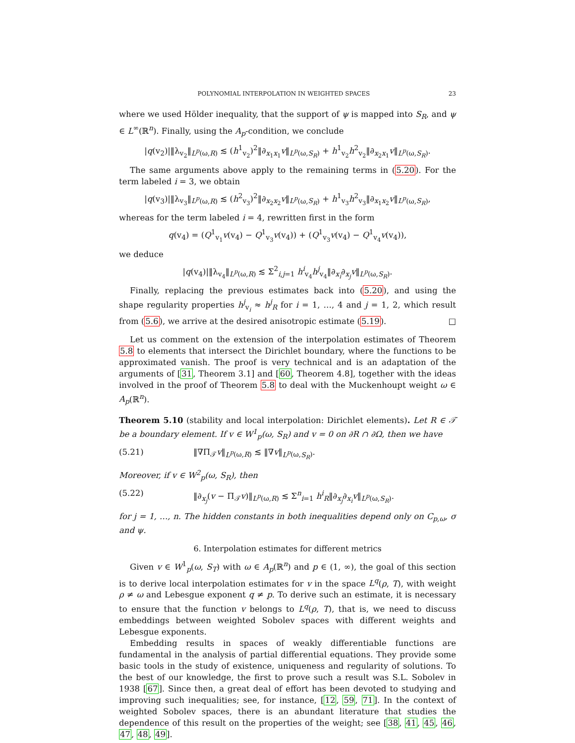POLYNOMIAL INTERPOLATION IN WEIGHTED SPACES 23
where we used Hölder inequality, that the support of ψ is mapped into S<sub>R</sub>, and ψ ∈ L<sup>∞</sup>(ℝ<sup>n</sup>). Finally, using the A<sub>p</sub>-condition, we conclude
|q(v<sub>2</sub>)|‖λ<sub>v<sub>2</sub></sub>‖<sub>L<sup>p</sup>(ω,R)</sub> ≲ (h<sup>1</sup><sub>v<sub>2</sub></sub>)<sup>2</sup>‖∂<sub>x<sub>1</sub>x<sub>1</sub></sub>v‖<sub>L<sup>p</sup>(ω,S<sub>R</sub>)</sub> + h<sup>1</sup><sub>v<sub>2</sub></sub>h<sup>2</sup><sub>v<sub>2</sub></sub>‖∂<sub>x<sub>2</sub>x<sub>1</sub></sub>v‖<sub>L<sup>p</sup>(ω,S<sub>R</sub>)</sub>.
The same arguments above apply to the remaining terms in (5.20). For the term labeled i = 3, we obtain
|q(v<sub>3</sub>)|‖λ<sub>v<sub>3</sub></sub>‖<sub>L<sup>p</sup>(ω,R)</sub> ≲ (h<sup>2</sup><sub>v<sub>3</sub></sub>)<sup>2</sup>‖∂<sub>x<sub>2</sub>x<sub>2</sub></sub>v‖<sub>L<sup>p</sup>(ω,S<sub>R</sub>)</sub> + h<sup>1</sup><sub>v<sub>3</sub></sub>h<sup>2</sup><sub>v<sub>3</sub></sub>‖∂<sub>x<sub>1</sub>x<sub>2</sub></sub>v‖<sub>L<sup>p</sup>(ω,S<sub>R</sub>)</sub>,
whereas for the term labeled i = 4, rewritten first in the form
q(v<sub>4</sub>) = (Q<sup>1</sup><sub>v<sub>1</sub></sub>v(v<sub>4</sub>) − Q<sup>1</sup><sub>v<sub>3</sub></sub>v(v<sub>4</sub>)) + (Q<sup>1</sup><sub>v<sub>3</sub></sub>v(v<sub>4</sub>) − Q<sup>1</sup><sub>v<sub>4</sub></sub>v(v<sub>4</sub>)),
we deduce
|q(v<sub>4</sub>)|‖λ<sub>v<sub>4</sub></sub>‖<sub>L<sup>p</sup>(ω,R)</sub> ≲ Σ<sup>2</sup><sub>i,j=1</sub> h<sup>i</sup><sub>v<sub>4</sub></sub>h<sup>j</sup><sub>v<sub>4</sub></sub>‖∂<sub>x<sub>i</sub></sub>∂<sub>x<sub>j</sub></sub>v‖<sub>L<sup>p</sup>(ω,S<sub>R</sub>)</sub>.
Finally, replacing the previous estimates back into (5.20), and using the shape regularity properties h<sup>j</sup><sub>v<sub>i</sub></sub> ≈ h<sup>j</sup><sub>R</sub> for i = 1, …, 4 and j = 1, 2, which result from (5.6), we arrive at the desired anisotropic estimate (5.19). □
Let us comment on the extension of the interpolation estimates of Theorem 5.8 to elements that intersect the Dirichlet boundary, where the functions to be approximated vanish. The proof is very technical and is an adaptation of the arguments of [31, Theorem 3.1] and [60, Theorem 4.8], together with the ideas involved in the proof of Theorem 5.8 to deal with the Muckenhoupt weight ω ∈ A<sub>p</sub>(ℝ<sup>n</sup>).
Theorem 5.10 (stability and local interpolation: Dirichlet elements). Let R ∈ 𝒯 be a boundary element. If v ∈ W<sup>1</sup><sub>p</sub>(ω, S<sub>R</sub>) and v = 0 on ∂R ∩ ∂Ω, then we have
(5.21) ‖∇Π<sub>𝒯</sub>v‖<sub>L<sup>p</sup>(ω,R)</sub> ≲ ‖∇v‖<sub>L<sup>p</sup>(ω,S<sub>R</sub>)</sub>.
Moreover, if v ∈ W<sup>2</sup><sub>p</sub>(ω, S<sub>R</sub>), then
(5.22) ‖∂<sub>x<sub>j</sub></sub>(v − Π<sub>𝒯</sub>v)‖<sub>L<sup>p</sup>(ω,R)</sub> ≲ Σ<sup>n</sup><sub>i=1</sub> h<sup>i</sup><sub>R</sub>‖∂<sub>x<sub>j</sub></sub>∂<sub>x<sub>i</sub></sub>v‖<sub>L<sup>p</sup>(ω,S<sub>R</sub>)</sub>.
for j = 1, …, n. The hidden constants in both inequalities depend only on C<sub>p,ω</sub>, σ and ψ.
6. Interpolation estimates for different metrics
Given v ∈ W<sup>1</sup><sub>p</sub>(ω, S<sub>T</sub>) with ω ∈ A<sub>p</sub>(ℝ<sup>n</sup>) and p ∈ (1, ∞), the goal of this section is to derive local interpolation estimates for v in the space L<sup>q</sup>(ρ, T), with weight ρ ≠ ω and Lebesgue exponent q ≠ p. To derive such an estimate, it is necessary to ensure that the function v belongs to L<sup>q</sup>(ρ, T), that is, we need to discuss embeddings between weighted Sobolev spaces with different weights and Lebesgue exponents.
Embedding results in spaces of weakly differentiable functions are fundamental in the analysis of partial differential equations. They provide some basic tools in the study of existence, uniqueness and regularity of solutions. To the best of our knowledge, the first to prove such a result was S.L. Sobolev in 1938 [67]. Since then, a great deal of effort has been devoted to studying and improving such inequalities; see, for instance, [12, 59, 71]. In the context of weighted Sobolev spaces, there is an abundant literature that studies the dependence of this result on the properties of the weight; see [38, 41, 45, 46, 47, 48, 49].